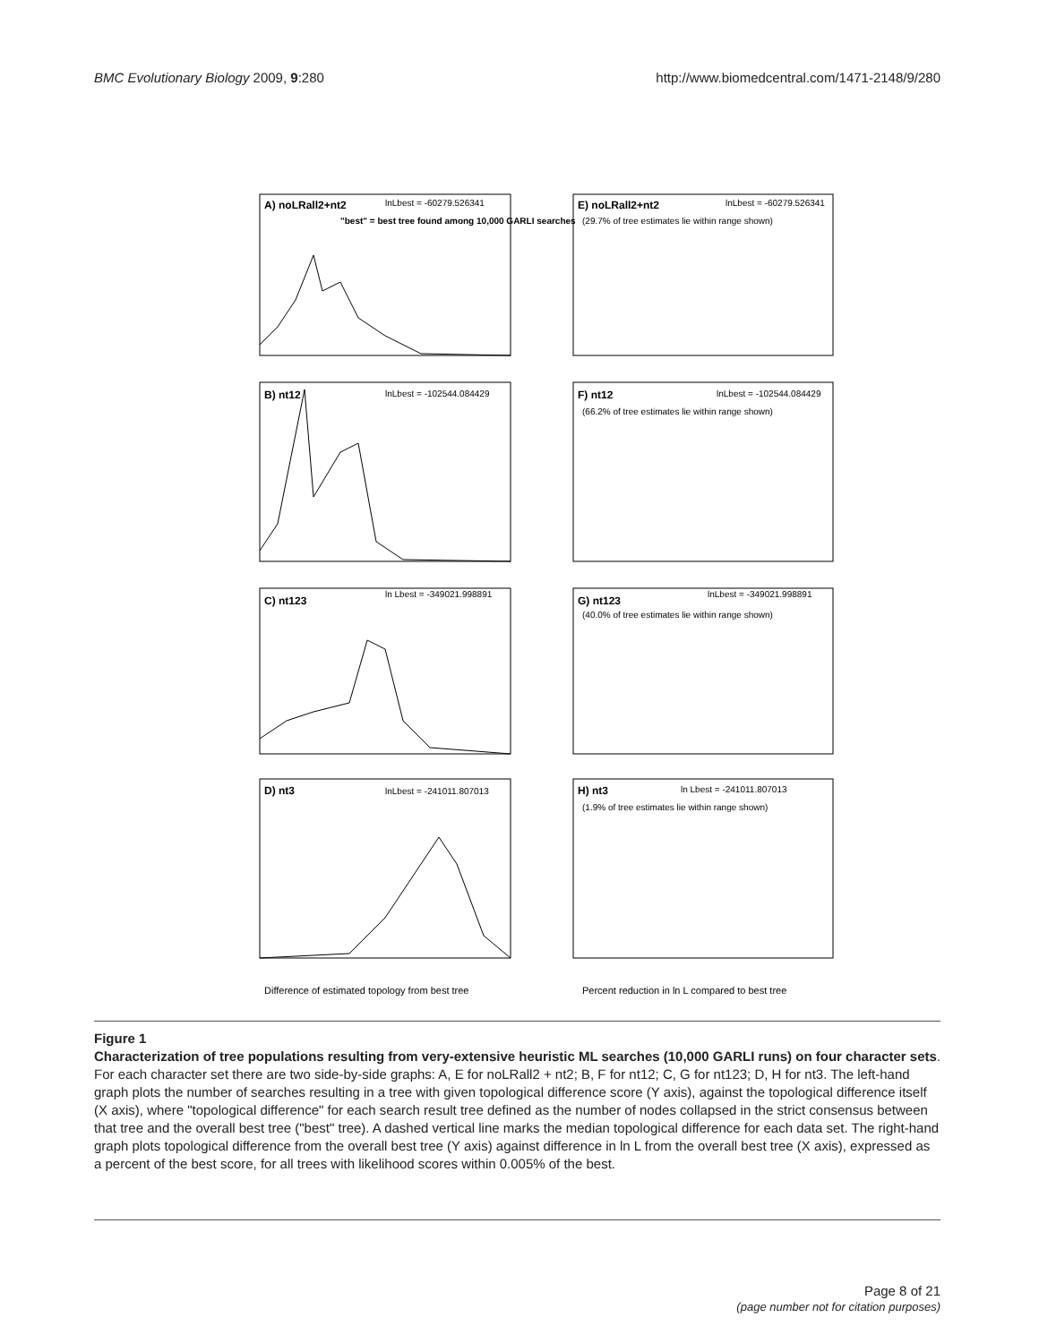BMC Evolutionary Biology 2009, 9:280
http://www.biomedcentral.com/1471-2148/9/280
A) noLRall2+nt2
lnLbest = -60279.526341
"best" = best tree found among 10,000 GARLI searches
E) noLRall2+nt2
lnLbest = -60279.526341
(29.7% of tree estimates lie within range shown)
B) nt12
lnLbest = -102544.084429
F) nt12
lnLbest = -102544.084429
(66.2% of tree estimates lie within range shown)
C) nt123
ln Lbest = -349021.998891
G) nt123
lnLbest = -349021.998891
(40.0% of tree estimates lie within range shown)
D) nt3
lnLbest = -241011.807013
H) nt3
ln Lbest = -241011.807013
(1.9% of tree estimates lie within range shown)
Difference of estimated topology from best tree
Percent reduction in ln L compared to best tree
Figure 1
Characterization of tree populations resulting from very-extensive heuristic ML searches (10,000 GARLI runs) on four character sets. For each character set there are two side-by-side graphs: A, E for noLRall2 + nt2; B, F for nt12; C, G for nt123; D, H for nt3. The left-hand graph plots the number of searches resulting in a tree with given topological difference score (Y axis), against the topological difference itself (X axis), where "topological difference" for each search result tree defined as the number of nodes collapsed in the strict consensus between that tree and the overall best tree ("best" tree). A dashed vertical line marks the median topological difference for each data set. The right-hand graph plots topological difference from the overall best tree (Y axis) against difference in ln L from the overall best tree (X axis), expressed as a percent of the best score, for all trees with likelihood scores within 0.005% of the best.
Page 8 of 21
(page number not for citation purposes)